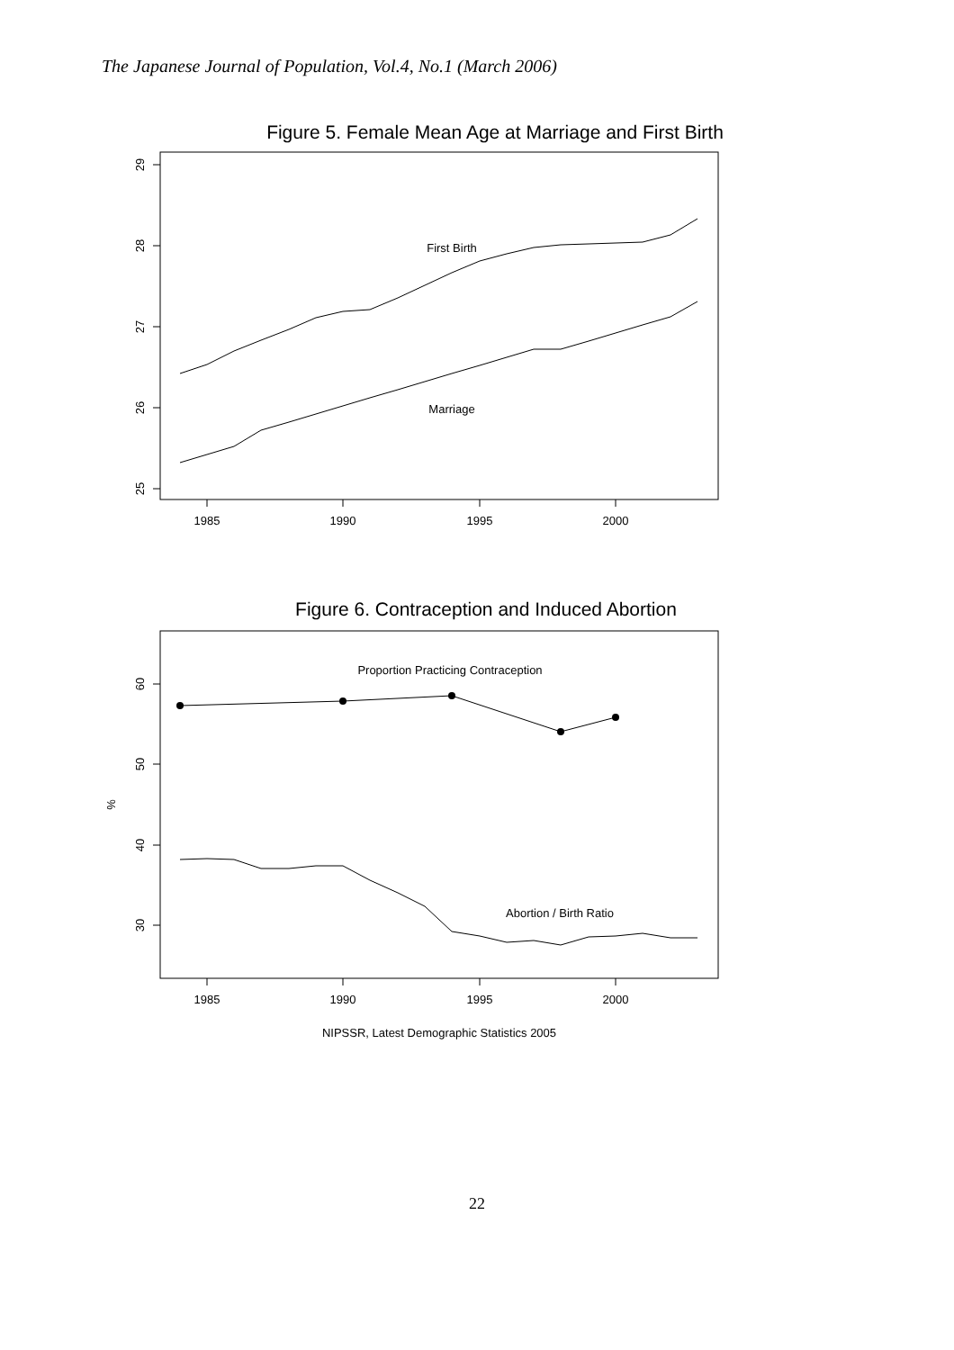The Japanese Journal of Population, Vol.4, No.1 (March 2006)
Figure 5. Female Mean Age at Marriage and First Birth
29
28
27
26
25
1985
1990
1995
2000
First Birth
Marriage
Figure 6. Contraception and Induced Abortion
60
50
40
30
%
1985
1990
1995
2000
Proportion Practicing Contraception
Abortion / Birth Ratio
NIPSSR, Latest Demographic Statistics 2005
22